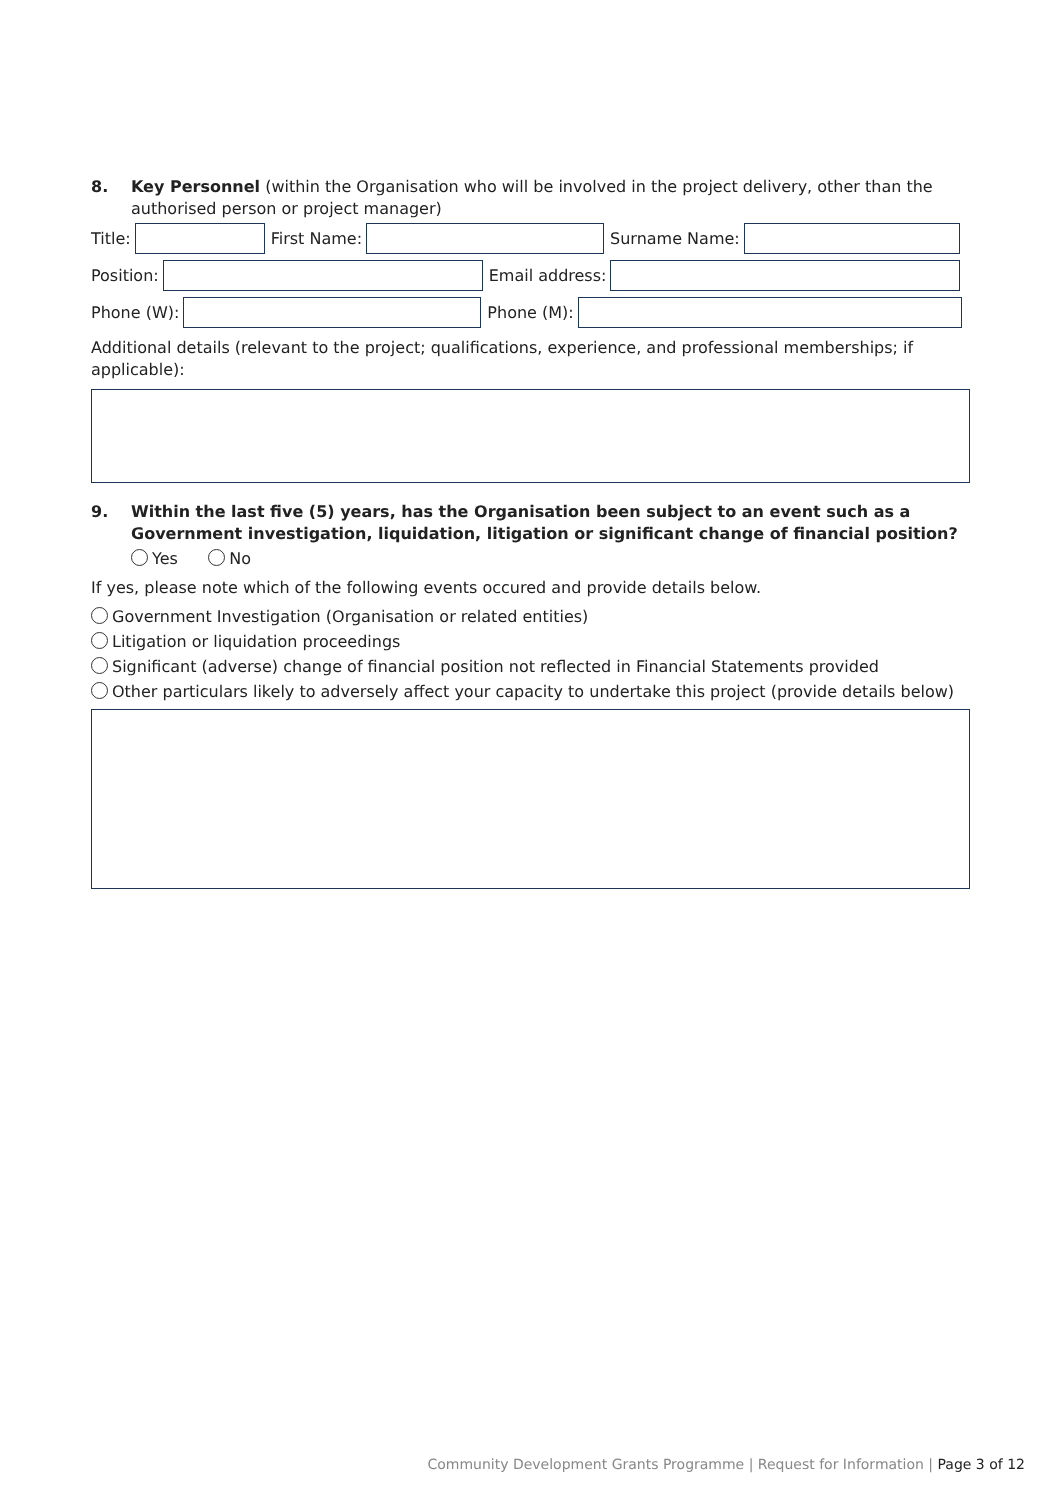8. Key Personnel (within the Organisation who will be involved in the project delivery, other than the authorised person or project manager)
Title:
First Name:
Surname Name:
Position:
Email address:
Phone (W):
Phone (M):
Additional details (relevant to the project; qualifications, experience, and professional memberships; if applicable):
9. Within the last five (5) years, has the Organisation been subject to an event such as a Government investigation, liquidation, litigation or significant change of financial position?
Yes No
If yes, please note which of the following events occured and provide details below.
Government Investigation (Organisation or related entities)
Litigation or liquidation proceedings
Significant (adverse) change of financial position not reflected in Financial Statements provided
Other particulars likely to adversely affect your capacity to undertake this project (provide details below)
Community Development Grants Programme | Request for Information | Page 3 of 12